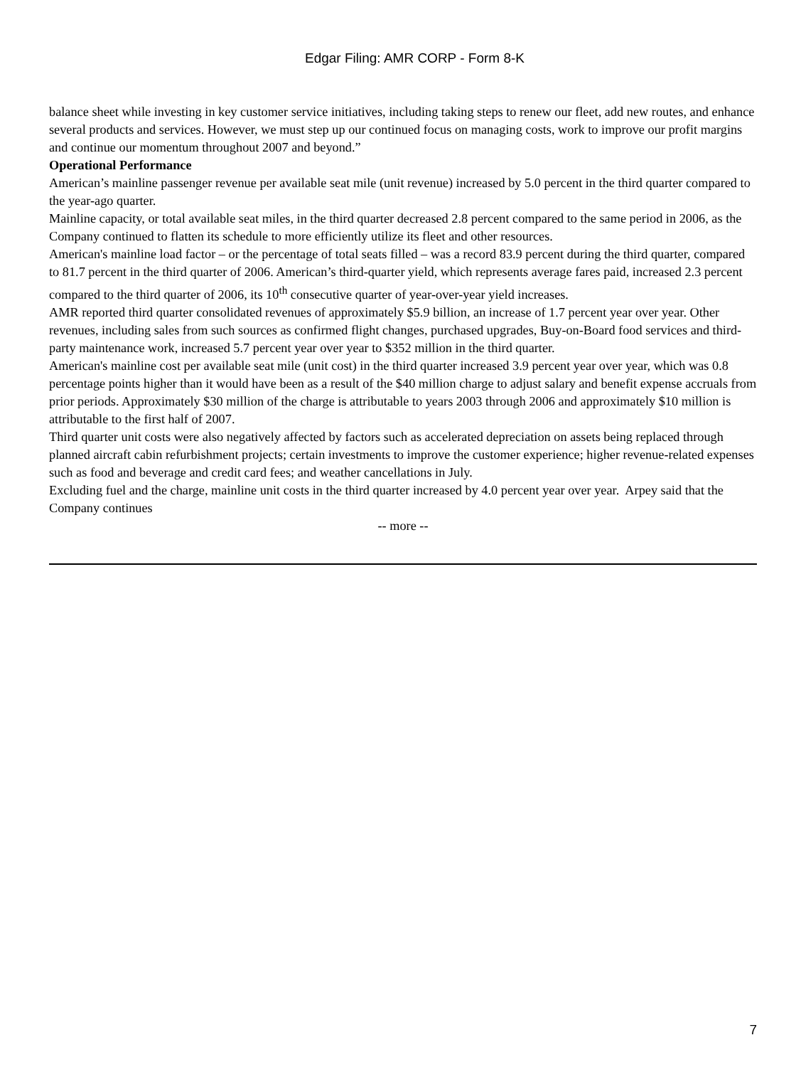Edgar Filing: AMR CORP - Form 8-K
balance sheet while investing in key customer service initiatives, including taking steps to renew our fleet, add new routes, and enhance several products and services. However, we must step up our continued focus on managing costs, work to improve our profit margins and continue our momentum throughout 2007 and beyond.”
Operational Performance
American’s mainline passenger revenue per available seat mile (unit revenue) increased by 5.0 percent in the third quarter compared to the year-ago quarter.
Mainline capacity, or total available seat miles, in the third quarter decreased 2.8 percent compared to the same period in 2006, as the Company continued to flatten its schedule to more efficiently utilize its fleet and other resources.
American's mainline load factor – or the percentage of total seats filled – was a record 83.9 percent during the third quarter, compared to 81.7 percent in the third quarter of 2006. American’s third-quarter yield, which represents average fares paid, increased 2.3 percent compared to the third quarter of 2006, its 10<sup>th</sup> consecutive quarter of year-over-year yield increases.
AMR reported third quarter consolidated revenues of approximately $5.9 billion, an increase of 1.7 percent year over year. Other revenues, including sales from such sources as confirmed flight changes, purchased upgrades, Buy-on-Board food services and third-party maintenance work, increased 5.7 percent year over year to $352 million in the third quarter.
American's mainline cost per available seat mile (unit cost) in the third quarter increased 3.9 percent year over year, which was 0.8 percentage points higher than it would have been as a result of the $40 million charge to adjust salary and benefit expense accruals from prior periods. Approximately $30 million of the charge is attributable to years 2003 through 2006 and approximately $10 million is attributable to the first half of 2007.
Third quarter unit costs were also negatively affected by factors such as accelerated depreciation on assets being replaced through planned aircraft cabin refurbishment projects; certain investments to improve the customer experience; higher revenue-related expenses such as food and beverage and credit card fees; and weather cancellations in July.
Excluding fuel and the charge, mainline unit costs in the third quarter increased by 4.0 percent year over year. Arpey said that the Company continues
-- more --
7